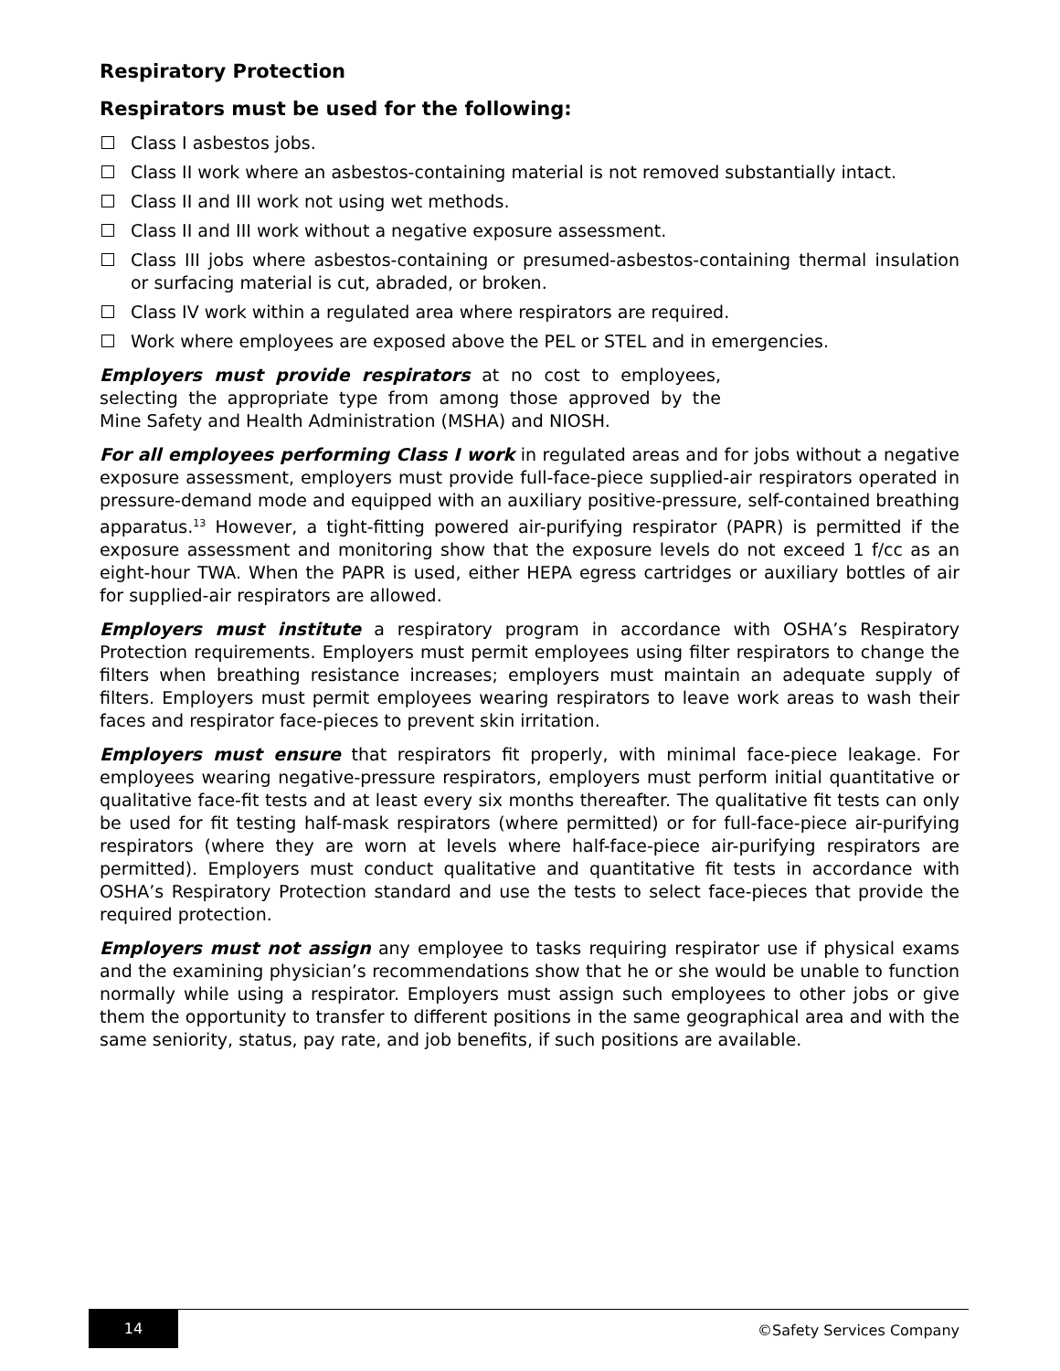Respiratory Protection
Respirators must be used for the following:
Class I asbestos jobs.
Class II work where an asbestos-containing material is not removed substantially intact.
Class II and III work not using wet methods.
Class II and III work without a negative exposure assessment.
Class III jobs where asbestos-containing or presumed-asbestos-containing thermal insulation or surfacing material is cut, abraded, or broken.
Class IV work within a regulated area where respirators are required.
Work where employees are exposed above the PEL or STEL and in emergencies.
Employers must provide respirators at no cost to employees, selecting the appropriate type from among those approved by the Mine Safety and Health Administration (MSHA) and NIOSH.
For all employees performing Class I work in regulated areas and for jobs without a negative exposure assessment, employers must provide full-face-piece supplied-air respirators operated in pressure-demand mode and equipped with an auxiliary positive-pressure, self-contained breathing apparatus.<sup>13</sup> However, a tight-fitting powered air-purifying respirator (PAPR) is permitted if the exposure assessment and monitoring show that the exposure levels do not exceed 1 f/cc as an eight-hour TWA. When the PAPR is used, either HEPA egress cartridges or auxiliary bottles of air for supplied-air respirators are allowed.
Employers must institute a respiratory program in accordance with OSHA’s Respiratory Protection requirements. Employers must permit employees using filter respirators to change the filters when breathing resistance increases; employers must maintain an adequate supply of filters. Employers must permit employees wearing respirators to leave work areas to wash their faces and respirator face-pieces to prevent skin irritation.
Employers must ensure that respirators fit properly, with minimal face-piece leakage. For employees wearing negative-pressure respirators, employers must perform initial quantitative or qualitative face-fit tests and at least every six months thereafter. The qualitative fit tests can only be used for fit testing half-mask respirators (where permitted) or for full-face-piece air-purifying respirators (where they are worn at levels where half-face-piece air-purifying respirators are permitted). Employers must conduct qualitative and quantitative fit tests in accordance with OSHA’s Respiratory Protection standard and use the tests to select face-pieces that provide the required protection.
Employers must not assign any employee to tasks requiring respirator use if physical exams and the examining physician’s recommendations show that he or she would be unable to function normally while using a respirator. Employers must assign such employees to other jobs or give them the opportunity to transfer to different positions in the same geographical area and with the same seniority, status, pay rate, and job benefits, if such positions are available.
14
©Safety Services Company